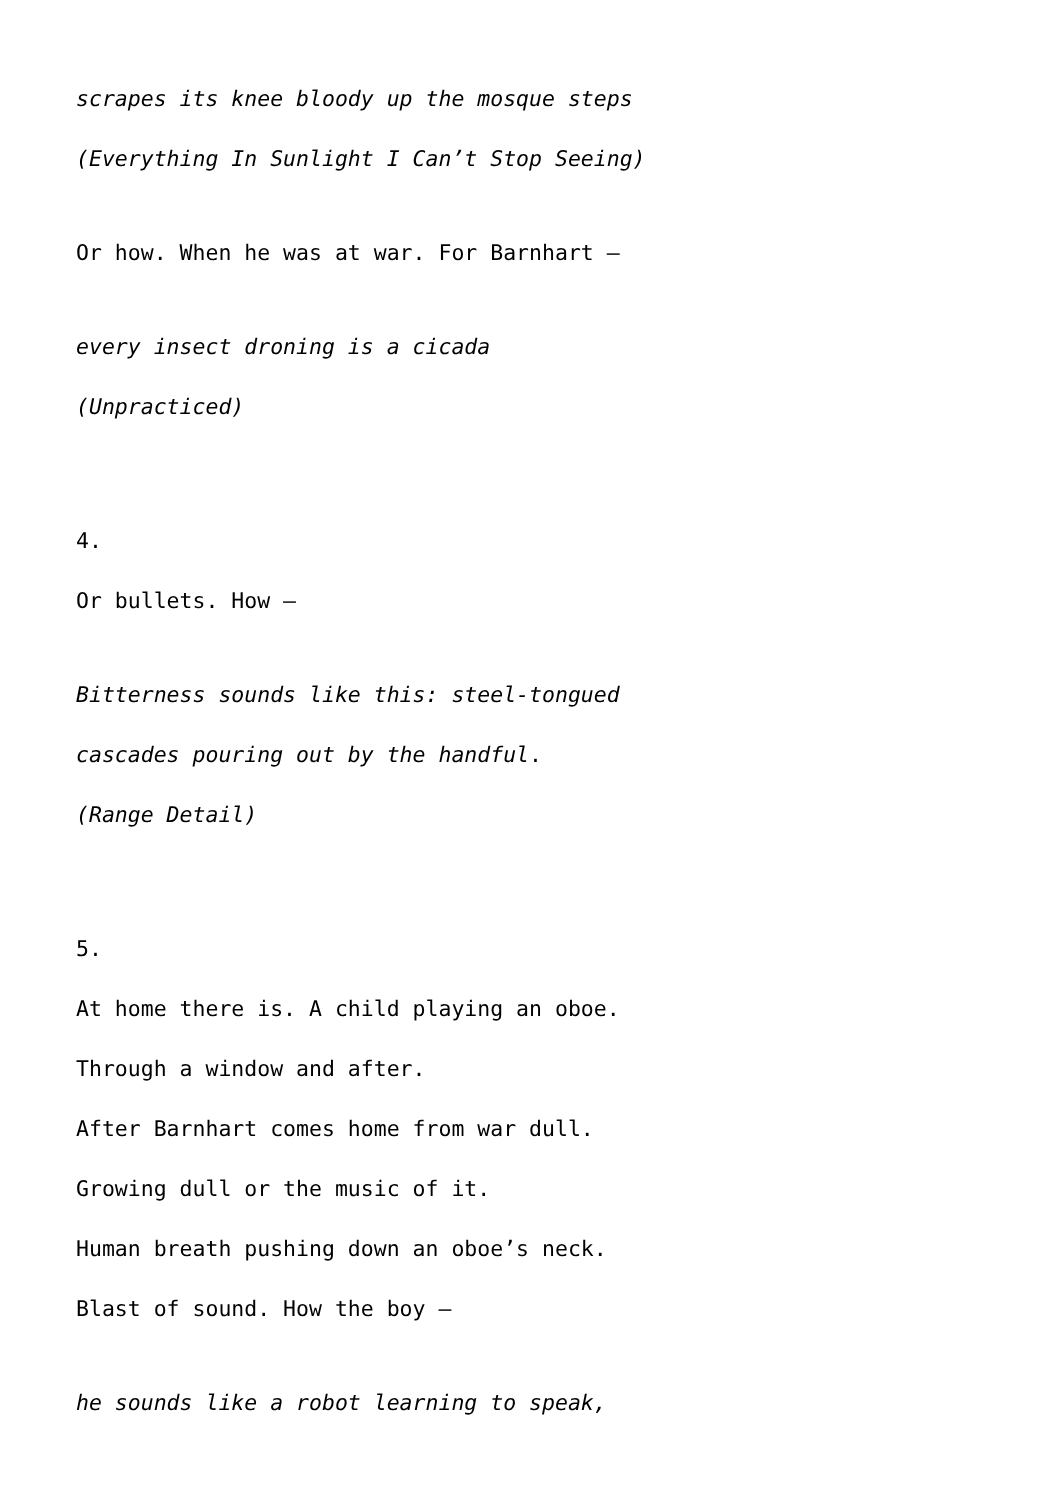scrapes its knee bloody up the mosque steps
(Everything In Sunlight I Can’t Stop Seeing)
Or how. When he was at war. For Barnhart –
every insect droning is a cicada
(Unpracticed)
4.
Or bullets. How –
Bitterness sounds like this: steel-tongued
cascades pouring out by the handful.
(Range Detail)
5.
At home there is. A child playing an oboe.
Through a window and after.
After Barnhart comes home from war dull.
Growing dull or the music of it.
Human breath pushing down an oboe’s neck.
Blast of sound. How the boy –
he sounds like a robot learning to speak,